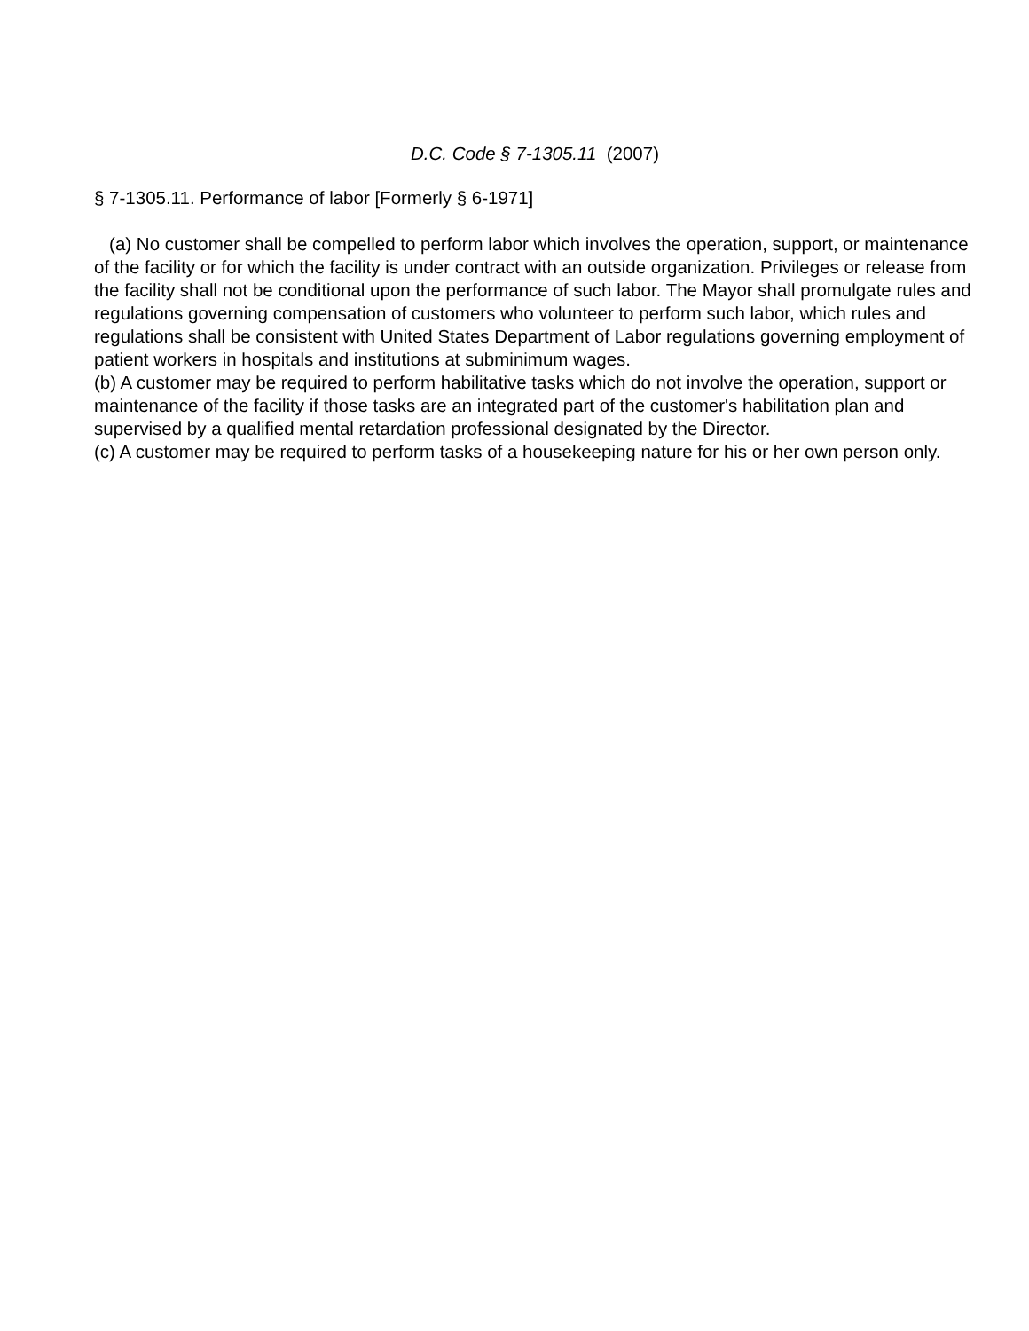D.C. Code § 7-1305.11 (2007)
§ 7-1305.11. Performance of labor [Formerly § 6-1971]
(a) No customer shall be compelled to perform labor which involves the operation, support, or maintenance of the facility or for which the facility is under contract with an outside organization. Privileges or release from the facility shall not be conditional upon the performance of such labor. The Mayor shall promulgate rules and regulations governing compensation of customers who volunteer to perform such labor, which rules and regulations shall be consistent with United States Department of Labor regulations governing employment of patient workers in hospitals and institutions at subminimum wages.
(b) A customer may be required to perform habilitative tasks which do not involve the operation, support or maintenance of the facility if those tasks are an integrated part of the customer's habilitation plan and supervised by a qualified mental retardation professional designated by the Director.
(c) A customer may be required to perform tasks of a housekeeping nature for his or her own person only.